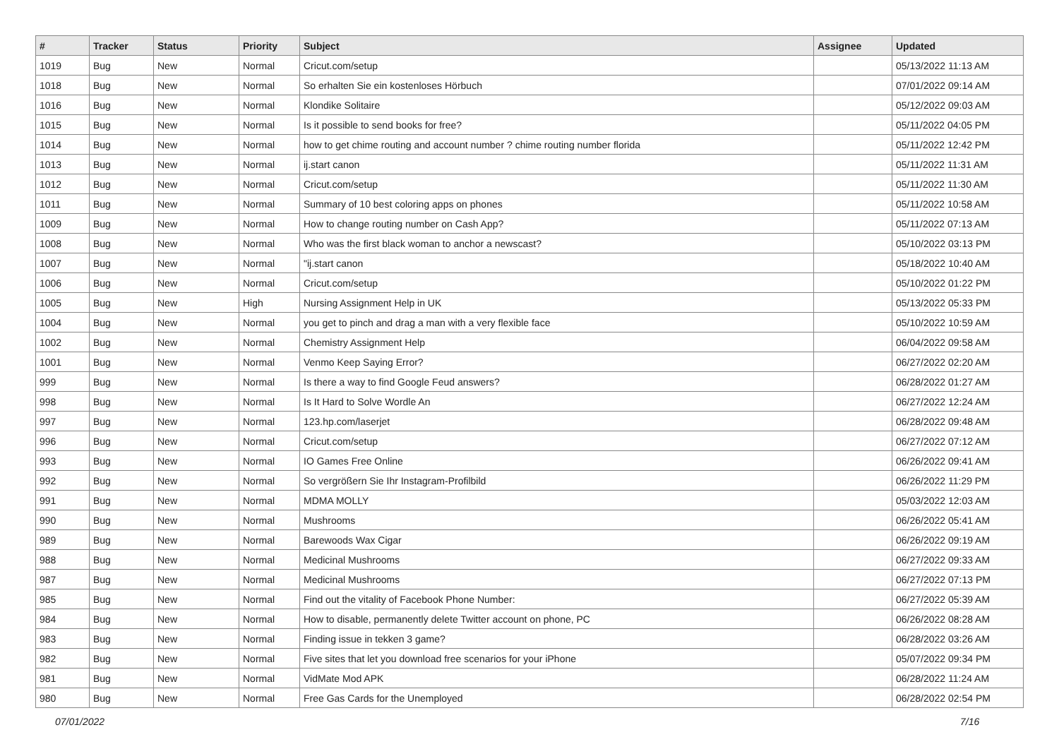| # | Tracker | Status | Priority | Subject | Assignee | Updated |
| --- | --- | --- | --- | --- | --- | --- |
| 1019 | Bug | New | Normal | Cricut.com/setup | | 05/13/2022 11:13 AM |
| 1018 | Bug | New | Normal | So erhalten Sie ein kostenloses Hörbuch | | 07/01/2022 09:14 AM |
| 1016 | Bug | New | Normal | Klondike Solitaire | | 05/12/2022 09:03 AM |
| 1015 | Bug | New | Normal | Is it possible to send books for free? | | 05/11/2022 04:05 PM |
| 1014 | Bug | New | Normal | how to get chime routing and account number ? chime routing number florida | | 05/11/2022 12:42 PM |
| 1013 | Bug | New | Normal | ij.start canon | | 05/11/2022 11:31 AM |
| 1012 | Bug | New | Normal | Cricut.com/setup | | 05/11/2022 11:30 AM |
| 1011 | Bug | New | Normal | Summary of 10 best coloring apps on phones | | 05/11/2022 10:58 AM |
| 1009 | Bug | New | Normal | How to change routing number on Cash App? | | 05/11/2022 07:13 AM |
| 1008 | Bug | New | Normal | Who was the first black woman to anchor a newscast? | | 05/10/2022 03:13 PM |
| 1007 | Bug | New | Normal | "ij.start canon | | 05/18/2022 10:40 AM |
| 1006 | Bug | New | Normal | Cricut.com/setup | | 05/10/2022 01:22 PM |
| 1005 | Bug | New | High | Nursing Assignment Help in UK | | 05/13/2022 05:33 PM |
| 1004 | Bug | New | Normal | you get to pinch and drag a man with a very flexible face | | 05/10/2022 10:59 AM |
| 1002 | Bug | New | Normal | Chemistry Assignment Help | | 06/04/2022 09:58 AM |
| 1001 | Bug | New | Normal | Venmo Keep Saying Error? | | 06/27/2022 02:20 AM |
| 999 | Bug | New | Normal | Is there a way to find Google Feud answers? | | 06/28/2022 01:27 AM |
| 998 | Bug | New | Normal | Is It Hard to Solve Wordle An | | 06/27/2022 12:24 AM |
| 997 | Bug | New | Normal | 123.hp.com/laserjet | | 06/28/2022 09:48 AM |
| 996 | Bug | New | Normal | Cricut.com/setup | | 06/27/2022 07:12 AM |
| 993 | Bug | New | Normal | IO Games Free Online | | 06/26/2022 09:41 AM |
| 992 | Bug | New | Normal | So vergrößern Sie Ihr Instagram-Profilbild | | 06/26/2022 11:29 PM |
| 991 | Bug | New | Normal | MDMA MOLLY | | 05/03/2022 12:03 AM |
| 990 | Bug | New | Normal | Mushrooms | | 06/26/2022 05:41 AM |
| 989 | Bug | New | Normal | Barewoods Wax Cigar | | 06/26/2022 09:19 AM |
| 988 | Bug | New | Normal | Medicinal Mushrooms | | 06/27/2022 09:33 AM |
| 987 | Bug | New | Normal | Medicinal Mushrooms | | 06/27/2022 07:13 PM |
| 985 | Bug | New | Normal | Find out the vitality of Facebook Phone Number: | | 06/27/2022 05:39 AM |
| 984 | Bug | New | Normal | How to disable, permanently delete Twitter account on phone, PC | | 06/26/2022 08:28 AM |
| 983 | Bug | New | Normal | Finding issue in tekken 3 game? | | 06/28/2022 03:26 AM |
| 982 | Bug | New | Normal | Five sites that let you download free scenarios for your iPhone | | 05/07/2022 09:34 PM |
| 981 | Bug | New | Normal | VidMate Mod APK | | 06/28/2022 11:24 AM |
| 980 | Bug | New | Normal | Free Gas Cards for the Unemployed | | 06/28/2022 02:54 PM |
07/01/2022 7/16